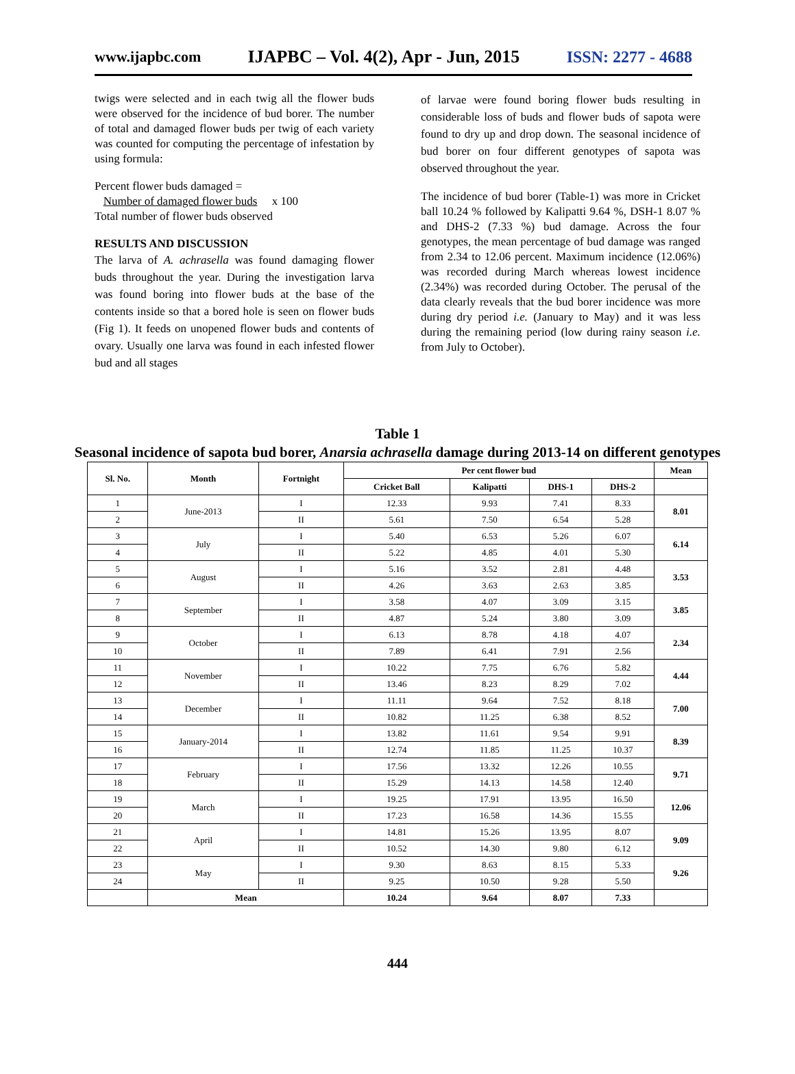www.ijapbc.com IJAPBC – Vol. 4(2), Apr - Jun, 2015 ISSN: 2277 - 4688
twigs were selected and in each twig all the flower buds were observed for the incidence of bud borer. The number of total and damaged flower buds per twig of each variety was counted for computing the percentage of infestation by using formula:
Percent flower buds damaged =
Number of damaged flower buds x 100
Total number of flower buds observed
RESULTS AND DISCUSSION
The larva of A. achrasella was found damaging flower buds throughout the year. During the investigation larva was found boring into flower buds at the base of the contents inside so that a bored hole is seen on flower buds (Fig 1). It feeds on unopened flower buds and contents of ovary. Usually one larva was found in each infested flower bud and all stages
of larvae were found boring flower buds resulting in considerable loss of buds and flower buds of sapota were found to dry up and drop down. The seasonal incidence of bud borer on four different genotypes of sapota was observed throughout the year.
The incidence of bud borer (Table-1) was more in Cricket ball 10.24 % followed by Kalipatti 9.64 %, DSH-1 8.07 % and DHS-2 (7.33 %) bud damage. Across the four genotypes, the mean percentage of bud damage was ranged from 2.34 to 12.06 percent. Maximum incidence (12.06%) was recorded during March whereas lowest incidence (2.34%) was recorded during October. The perusal of the data clearly reveals that the bud borer incidence was more during dry period i.e. (January to May) and it was less during the remaining period (low during rainy season i.e. from July to October).
Table 1
Seasonal incidence of sapota bud borer, Anarsia achrasella damage during 2013-14 on different genotypes
| Sl. No. | Month | Fortnight | Per cent flower bud | | | | Mean |
| --- | --- | --- | --- | --- | --- | --- | --- |
| | | | Cricket Ball | Kalipatti | DHS-1 | DHS-2 | |
| 1 | June-2013 | I | 12.33 | 9.93 | 7.41 | 8.33 | 8.01 |
| 2 | | II | 5.61 | 7.50 | 6.54 | 5.28 | |
| 3 | July | I | 5.40 | 6.53 | 5.26 | 6.07 | 6.14 |
| 4 | | II | 5.22 | 4.85 | 4.01 | 5.30 | |
| 5 | August | I | 5.16 | 3.52 | 2.81 | 4.48 | 3.53 |
| 6 | | II | 4.26 | 3.63 | 2.63 | 3.85 | |
| 7 | September | I | 3.58 | 4.07 | 3.09 | 3.15 | 3.85 |
| 8 | | II | 4.87 | 5.24 | 3.80 | 3.09 | |
| 9 | October | I | 6.13 | 8.78 | 4.18 | 4.07 | 2.34 |
| 10 | | II | 7.89 | 6.41 | 7.91 | 2.56 | |
| 11 | November | I | 10.22 | 7.75 | 6.76 | 5.82 | 4.44 |
| 12 | | II | 13.46 | 8.23 | 8.29 | 7.02 | |
| 13 | December | I | 11.11 | 9.64 | 7.52 | 8.18 | 7.00 |
| 14 | | II | 10.82 | 11.25 | 6.38 | 8.52 | |
| 15 | January-2014 | I | 13.82 | 11.61 | 9.54 | 9.91 | 8.39 |
| 16 | | II | 12.74 | 11.85 | 11.25 | 10.37 | |
| 17 | February | I | 17.56 | 13.32 | 12.26 | 10.55 | 9.71 |
| 18 | | II | 15.29 | 14.13 | 14.58 | 12.40 | |
| 19 | March | I | 19.25 | 17.91 | 13.95 | 16.50 | 12.06 |
| 20 | | II | 17.23 | 16.58 | 14.36 | 15.55 | |
| 21 | April | I | 14.81 | 15.26 | 13.95 | 8.07 | 9.09 |
| 22 | | II | 10.52 | 14.30 | 9.80 | 6.12 | |
| 23 | May | I | 9.30 | 8.63 | 8.15 | 5.33 | 9.26 |
| 24 | | II | 9.25 | 10.50 | 9.28 | 5.50 | |
| | Mean | | 10.24 | 9.64 | 8.07 | 7.33 | |
444